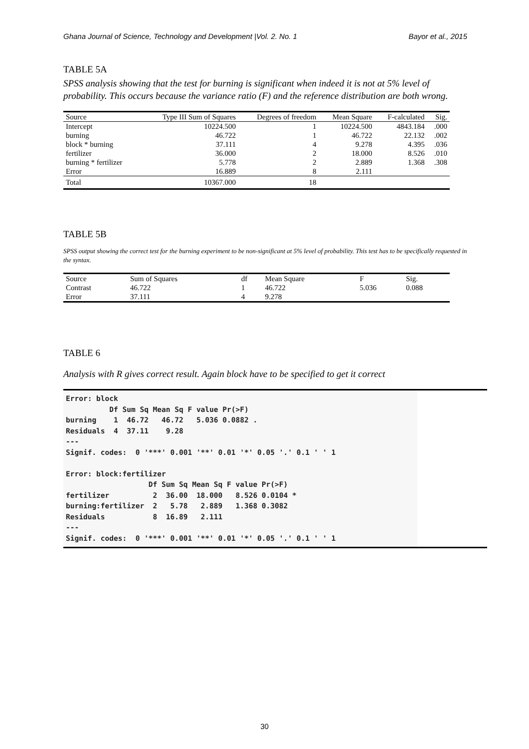Ghana Journal of Science, Technology and Development |Vol. 2. No. 1 Bayor et al., 2015
TABLE 5A
SPSS analysis showing that the test for burning is significant when indeed it is not at 5% level of probability. This occurs because the variance ratio (F) and the reference distribution are both wrong.
| Source | Type III Sum of Squares | Degrees of freedom | Mean Square | F-calculated | Sig. |
| --- | --- | --- | --- | --- | --- |
| Intercept | 10224.500 | 1 | 10224.500 | 4843.184 | .000 |
| burning | 46.722 | 1 | 46.722 | 22.132 | .002 |
| block * burning | 37.111 | 4 | 9.278 | 4.395 | .036 |
| fertilizer | 36.000 | 2 | 18.000 | 8.526 | .010 |
| burning * fertilizer | 5.778 | 2 | 2.889 | 1.368 | .308 |
| Error | 16.889 | 8 | 2.111 | | |
| Total | 10367.000 | 18 | | | |
TABLE 5B
SPSS output showing the correct test for the burning experiment to be non-significant at 5% level of probability. This test has to be specifically requested in the syntax.
| Source | Sum of Squares | df | Mean Square | F | Sig. |
| --- | --- | --- | --- | --- | --- |
| Contrast | 46.722 | 1 | 46.722 | 5.036 | 0.088 |
| Error | 37.111 | 4 | 9.278 | | |
TABLE 6
Analysis with R gives correct result. Again block have to be specified to get it correct
Error: block
          Df Sum Sq Mean Sq F value Pr(>F)
burning    1  46.72   46.72   5.036 0.0882 .
Residuals  4  37.11    9.28
---
Signif. codes:  0 '***' 0.001 '**' 0.01 '*' 0.05 '.' 0.1 ' ' 1

Error: block:fertilizer
                   Df Sum Sq Mean Sq F value Pr(>F)
fertilizer          2  36.00  18.000   8.526 0.0104 *
burning:fertilizer  2   5.78   2.889   1.368 0.3082
Residuals           8  16.89   2.111
---
Signif. codes:  0 '***' 0.001 '**' 0.01 '*' 0.05 '.' 0.1 ' ' 1
30